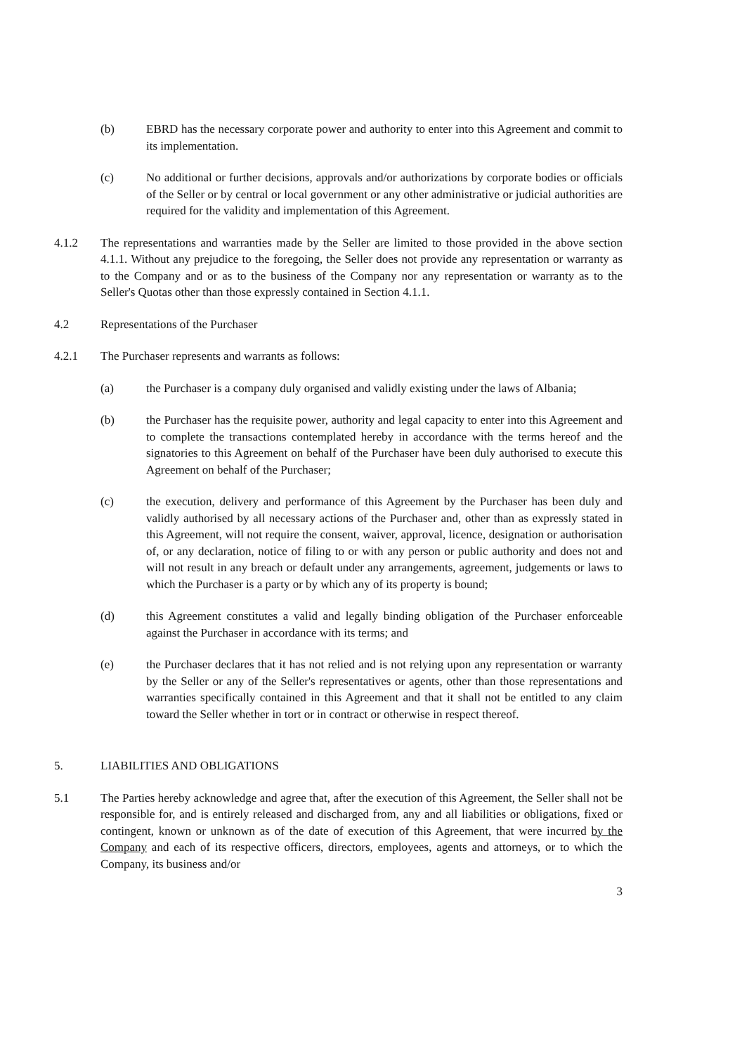(b) EBRD has the necessary corporate power and authority to enter into this Agreement and commit to its implementation.
(c) No additional or further decisions, approvals and/or authorizations by corporate bodies or officials of the Seller or by central or local government or any other administrative or judicial authorities are required for the validity and implementation of this Agreement.
4.1.2 The representations and warranties made by the Seller are limited to those provided in the above section 4.1.1. Without any prejudice to the foregoing, the Seller does not provide any representation or warranty as to the Company and or as to the business of the Company nor any representation or warranty as to the Seller's Quotas other than those expressly contained in Section 4.1.1.
4.2 Representations of the Purchaser
4.2.1 The Purchaser represents and warrants as follows:
(a) the Purchaser is a company duly organised and validly existing under the laws of Albania;
(b) the Purchaser has the requisite power, authority and legal capacity to enter into this Agreement and to complete the transactions contemplated hereby in accordance with the terms hereof and the signatories to this Agreement on behalf of the Purchaser have been duly authorised to execute this Agreement on behalf of the Purchaser;
(c) the execution, delivery and performance of this Agreement by the Purchaser has been duly and validly authorised by all necessary actions of the Purchaser and, other than as expressly stated in this Agreement, will not require the consent, waiver, approval, licence, designation or authorisation of, or any declaration, notice of filing to or with any person or public authority and does not and will not result in any breach or default under any arrangements, agreement, judgements or laws to which the Purchaser is a party or by which any of its property is bound;
(d) this Agreement constitutes a valid and legally binding obligation of the Purchaser enforceable against the Purchaser in accordance with its terms; and
(e) the Purchaser declares that it has not relied and is not relying upon any representation or warranty by the Seller or any of the Seller's representatives or agents, other than those representations and warranties specifically contained in this Agreement and that it shall not be entitled to any claim toward the Seller whether in tort or in contract or otherwise in respect thereof.
5. LIABILITIES AND OBLIGATIONS
5.1 The Parties hereby acknowledge and agree that, after the execution of this Agreement, the Seller shall not be responsible for, and is entirely released and discharged from, any and all liabilities or obligations, fixed or contingent, known or unknown as of the date of execution of this Agreement, that were incurred by the Company and each of its respective officers, directors, employees, agents and attorneys, or to which the Company, its business and/or
3